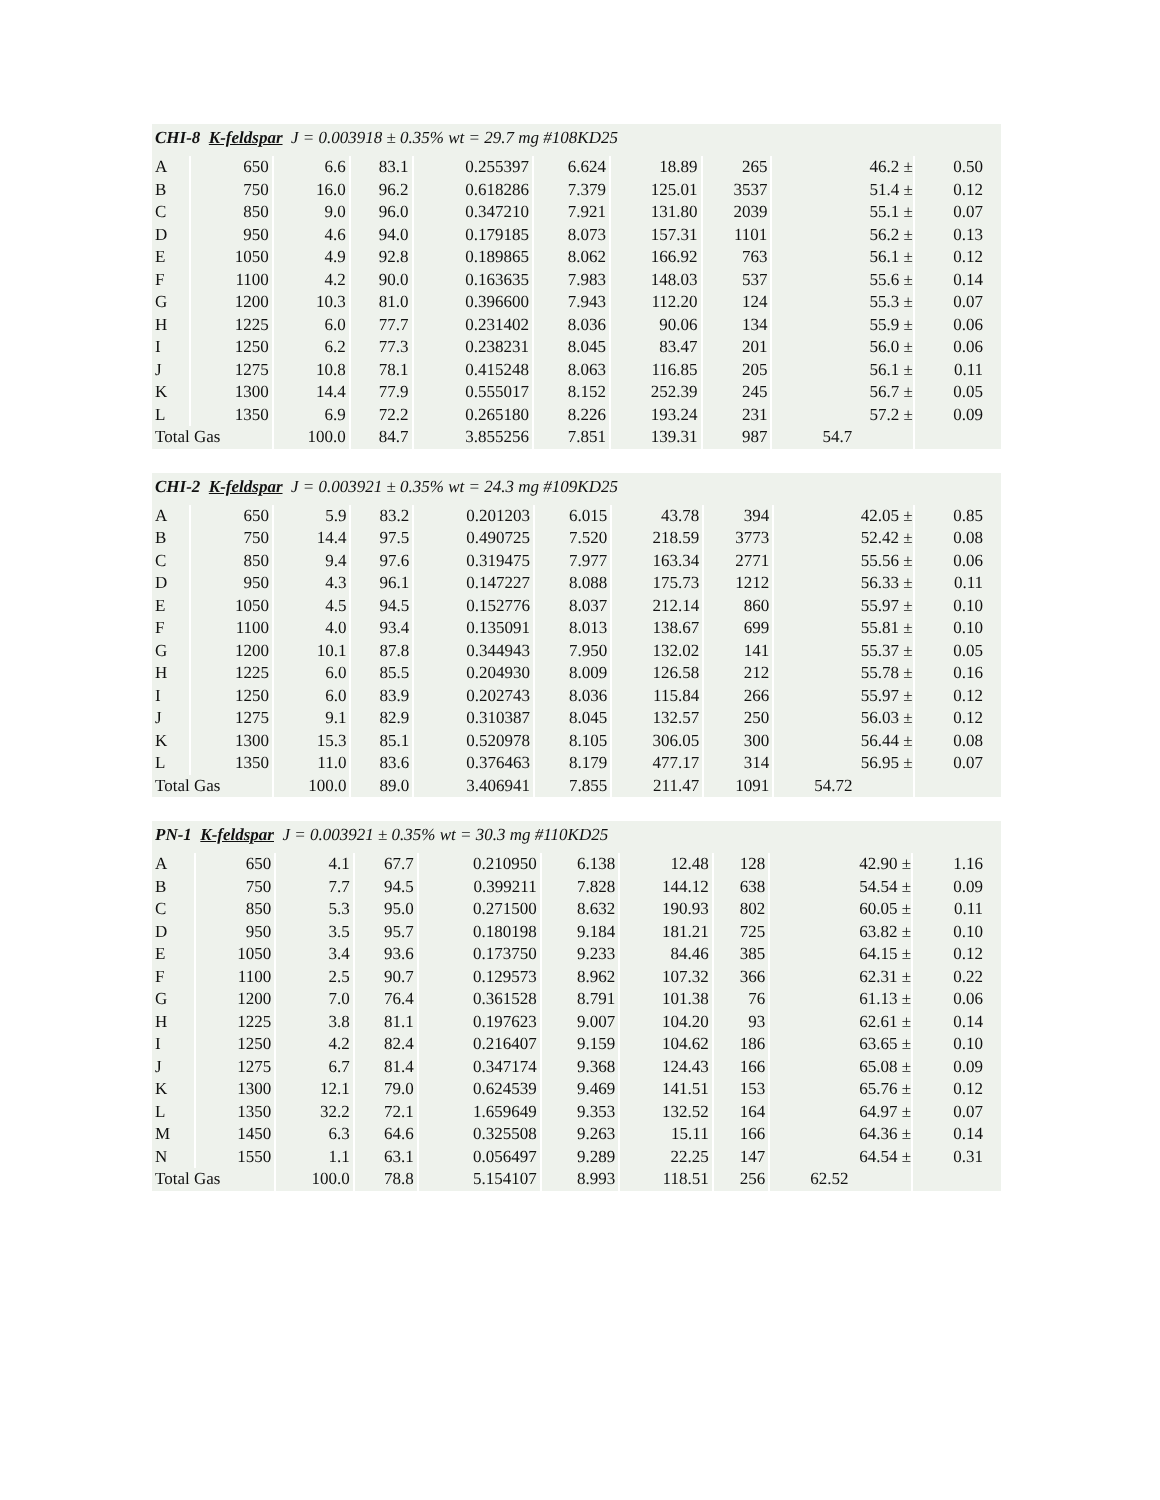| CHI-8 K-feldspar J = 0.003918 ± 0.35% wt = 29.7 mg #108KD25 | | | | | | | | | |
| A | 650 | 6.6 | 83.1 | 0.255397 | 6.624 | 18.89 | 265 | 46.2 ± | 0.50 |
| B | 750 | 16.0 | 96.2 | 0.618286 | 7.379 | 125.01 | 3537 | 51.4 ± | 0.12 |
| C | 850 | 9.0 | 96.0 | 0.347210 | 7.921 | 131.80 | 2039 | 55.1 ± | 0.07 |
| D | 950 | 4.6 | 94.0 | 0.179185 | 8.073 | 157.31 | 1101 | 56.2 ± | 0.13 |
| E | 1050 | 4.9 | 92.8 | 0.189865 | 8.062 | 166.92 | 763 | 56.1 ± | 0.12 |
| F | 1100 | 4.2 | 90.0 | 0.163635 | 7.983 | 148.03 | 537 | 55.6 ± | 0.14 |
| G | 1200 | 10.3 | 81.0 | 0.396600 | 7.943 | 112.20 | 124 | 55.3 ± | 0.07 |
| H | 1225 | 6.0 | 77.7 | 0.231402 | 8.036 | 90.06 | 134 | 55.9 ± | 0.06 |
| I | 1250 | 6.2 | 77.3 | 0.238231 | 8.045 | 83.47 | 201 | 56.0 ± | 0.06 |
| J | 1275 | 10.8 | 78.1 | 0.415248 | 8.063 | 116.85 | 205 | 56.1 ± | 0.11 |
| K | 1300 | 14.4 | 77.9 | 0.555017 | 8.152 | 252.39 | 245 | 56.7 ± | 0.05 |
| L | 1350 | 6.9 | 72.2 | 0.265180 | 8.226 | 193.24 | 231 | 57.2 ± | 0.09 |
| Total Gas | | 100.0 | 84.7 | 3.855256 | 7.851 | 139.31 | 987 | 54.7 | |
| CHI-2 K-feldspar J = 0.003921 ± 0.35% wt = 24.3 mg #109KD25 | | | | | | | | | |
| A | 650 | 5.9 | 83.2 | 0.201203 | 6.015 | 43.78 | 394 | 42.05 ± | 0.85 |
| B | 750 | 14.4 | 97.5 | 0.490725 | 7.520 | 218.59 | 3773 | 52.42 ± | 0.08 |
| C | 850 | 9.4 | 97.6 | 0.319475 | 7.977 | 163.34 | 2771 | 55.56 ± | 0.06 |
| D | 950 | 4.3 | 96.1 | 0.147227 | 8.088 | 175.73 | 1212 | 56.33 ± | 0.11 |
| E | 1050 | 4.5 | 94.5 | 0.152776 | 8.037 | 212.14 | 860 | 55.97 ± | 0.10 |
| F | 1100 | 4.0 | 93.4 | 0.135091 | 8.013 | 138.67 | 699 | 55.81 ± | 0.10 |
| G | 1200 | 10.1 | 87.8 | 0.344943 | 7.950 | 132.02 | 141 | 55.37 ± | 0.05 |
| H | 1225 | 6.0 | 85.5 | 0.204930 | 8.009 | 126.58 | 212 | 55.78 ± | 0.16 |
| I | 1250 | 6.0 | 83.9 | 0.202743 | 8.036 | 115.84 | 266 | 55.97 ± | 0.12 |
| J | 1275 | 9.1 | 82.9 | 0.310387 | 8.045 | 132.57 | 250 | 56.03 ± | 0.12 |
| K | 1300 | 15.3 | 85.1 | 0.520978 | 8.105 | 306.05 | 300 | 56.44 ± | 0.08 |
| L | 1350 | 11.0 | 83.6 | 0.376463 | 8.179 | 477.17 | 314 | 56.95 ± | 0.07 |
| Total Gas | | 100.0 | 89.0 | 3.406941 | 7.855 | 211.47 | 1091 | 54.72 | |
| PN-1 K-feldspar J = 0.003921 ± 0.35% wt = 30.3 mg #110KD25 | | | | | | | | | |
| A | 650 | 4.1 | 67.7 | 0.210950 | 6.138 | 12.48 | 128 | 42.90 ± | 1.16 |
| B | 750 | 7.7 | 94.5 | 0.399211 | 7.828 | 144.12 | 638 | 54.54 ± | 0.09 |
| C | 850 | 5.3 | 95.0 | 0.271500 | 8.632 | 190.93 | 802 | 60.05 ± | 0.11 |
| D | 950 | 3.5 | 95.7 | 0.180198 | 9.184 | 181.21 | 725 | 63.82 ± | 0.10 |
| E | 1050 | 3.4 | 93.6 | 0.173750 | 9.233 | 84.46 | 385 | 64.15 ± | 0.12 |
| F | 1100 | 2.5 | 90.7 | 0.129573 | 8.962 | 107.32 | 366 | 62.31 ± | 0.22 |
| G | 1200 | 7.0 | 76.4 | 0.361528 | 8.791 | 101.38 | 76 | 61.13 ± | 0.06 |
| H | 1225 | 3.8 | 81.1 | 0.197623 | 9.007 | 104.20 | 93 | 62.61 ± | 0.14 |
| I | 1250 | 4.2 | 82.4 | 0.216407 | 9.159 | 104.62 | 186 | 63.65 ± | 0.10 |
| J | 1275 | 6.7 | 81.4 | 0.347174 | 9.368 | 124.43 | 166 | 65.08 ± | 0.09 |
| K | 1300 | 12.1 | 79.0 | 0.624539 | 9.469 | 141.51 | 153 | 65.76 ± | 0.12 |
| L | 1350 | 32.2 | 72.1 | 1.659649 | 9.353 | 132.52 | 164 | 64.97 ± | 0.07 |
| M | 1450 | 6.3 | 64.6 | 0.325508 | 9.263 | 15.11 | 166 | 64.36 ± | 0.14 |
| N | 1550 | 1.1 | 63.1 | 0.056497 | 9.289 | 22.25 | 147 | 64.54 ± | 0.31 |
| Total Gas | | 100.0 | 78.8 | 5.154107 | 8.993 | 118.51 | 256 | 62.52 | |